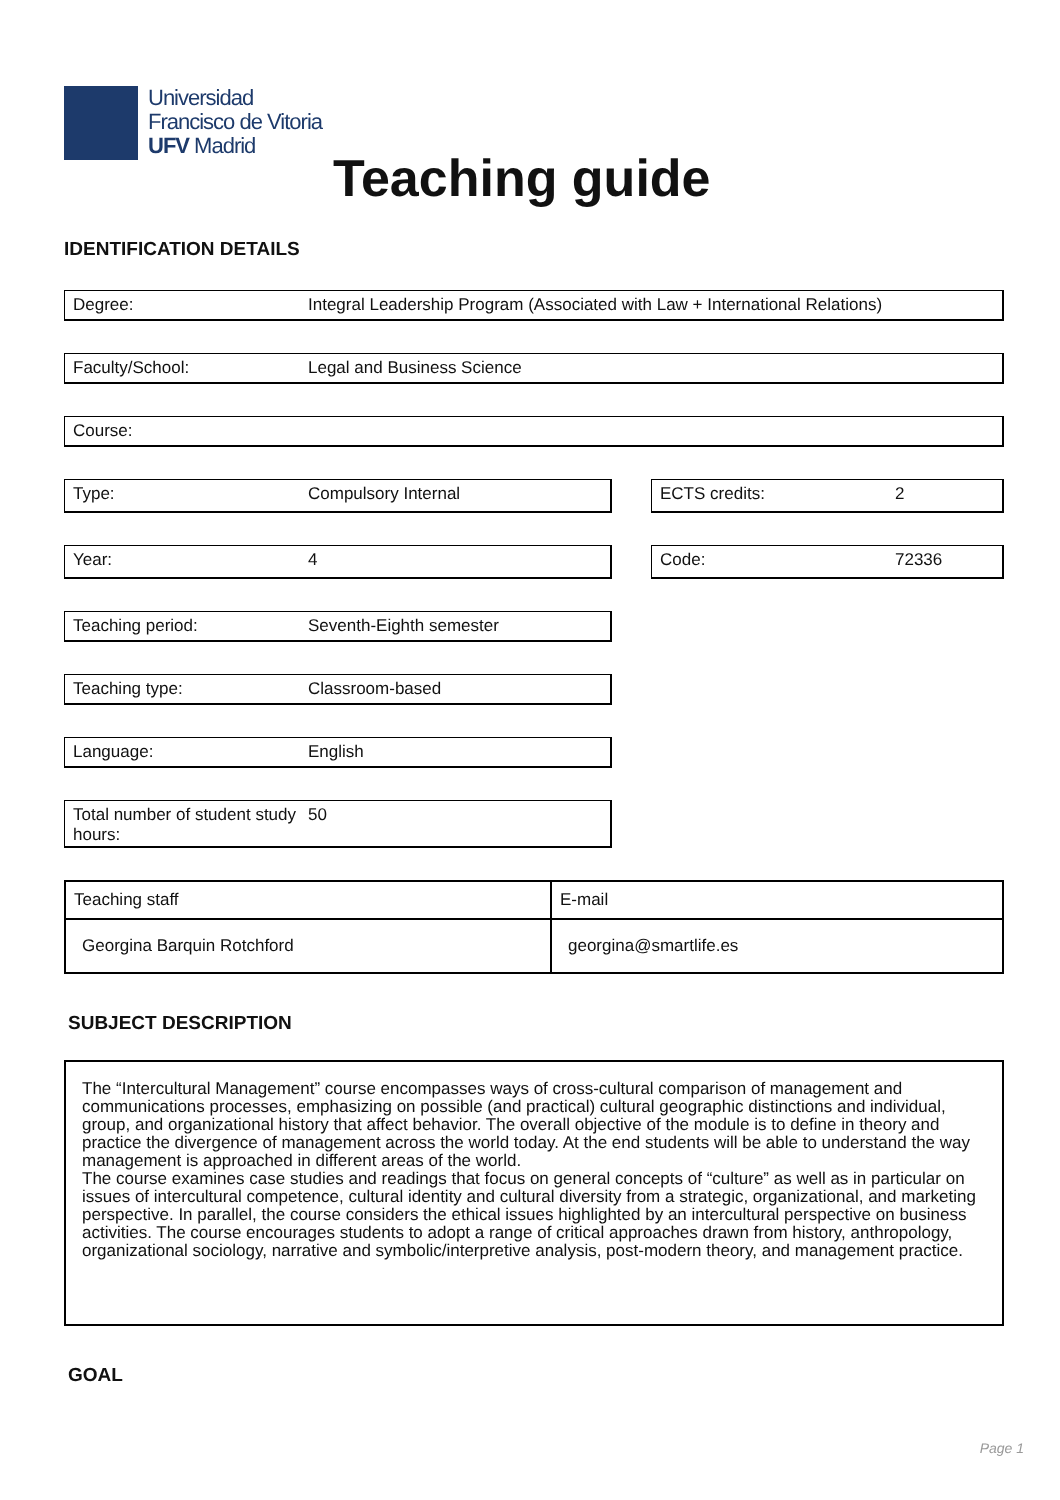Universidad
Francisco de Vitoria
UFV Madrid
Teaching guide
IDENTIFICATION DETAILS
Degree: Integral Leadership Program (Associated with Law + International Relations)
Faculty/School: Legal and Business Science
Course:
Type: Compulsory Internal
Year: 4
Teaching period: Seventh-Eighth semester
Teaching type: Classroom-based
Language: English
Total number of student study hours: 50
ECTS credits: 2
Code: 72336
| Teaching staff | E-mail |
| Georgina Barquin Rotchford | georgina@smartlife.es |
SUBJECT DESCRIPTION
The “Intercultural Management” course encompasses ways of cross-cultural comparison of management and communications processes, emphasizing on possible (and practical) cultural geographic distinctions and individual, group, and organizational history that affect behavior. The overall objective of the module is to define in theory and practice the divergence of management across the world today. At the end students will be able to understand the way management is approached in different areas of the world.
The course examines case studies and readings that focus on general concepts of “culture” as well as in particular on issues of intercultural competence, cultural identity and cultural diversity from a strategic, organizational, and marketing perspective. In parallel, the course considers the ethical issues highlighted by an intercultural perspective on business activities. The course encourages students to adopt a range of critical approaches drawn from history, anthropology, organizational sociology, narrative and symbolic/interpretive analysis, post-modern theory, and management practice.
GOAL
Page 1